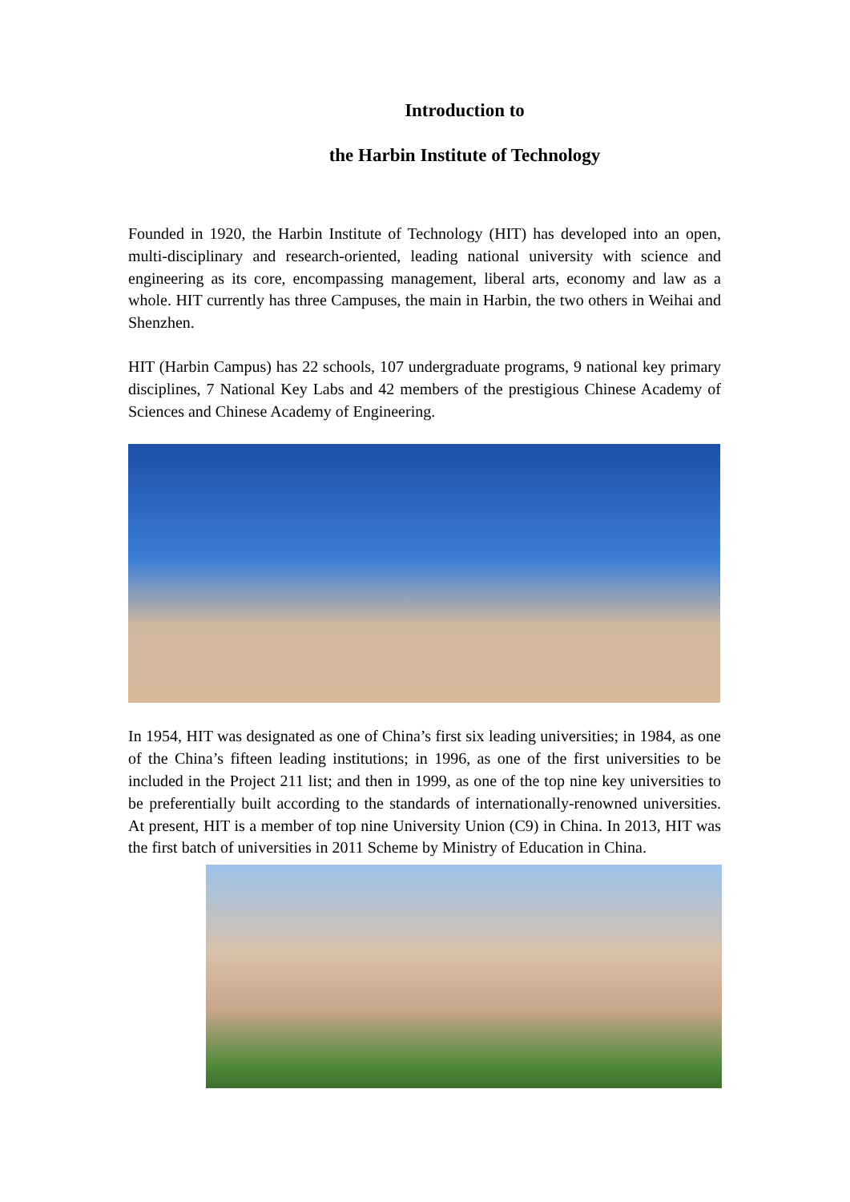Introduction to
the Harbin Institute of Technology
Founded in 1920, the Harbin Institute of Technology (HIT) has developed into an open, multi-disciplinary and research-oriented, leading national university with science and engineering as its core, encompassing management, liberal arts, economy and law as a whole. HIT currently has three Campuses, the main in Harbin, the two others in Weihai and Shenzhen.
HIT (Harbin Campus) has 22 schools, 107 undergraduate programs, 9 national key primary disciplines, 7 National Key Labs and 42 members of the prestigious Chinese Academy of Sciences and Chinese Academy of Engineering.
In 1954, HIT was designated as one of China’s first six leading universities; in 1984, as one of the China’s fifteen leading institutions; in 1996, as one of the first universities to be included in the Project 211 list; and then in 1999, as one of the top nine key universities to be preferentially built according to the standards of internationally-renowned universities. At present, HIT is a member of top nine University Union (C9) in China. In 2013, HIT was the first batch of universities in 2011 Scheme by Ministry of Education in China.